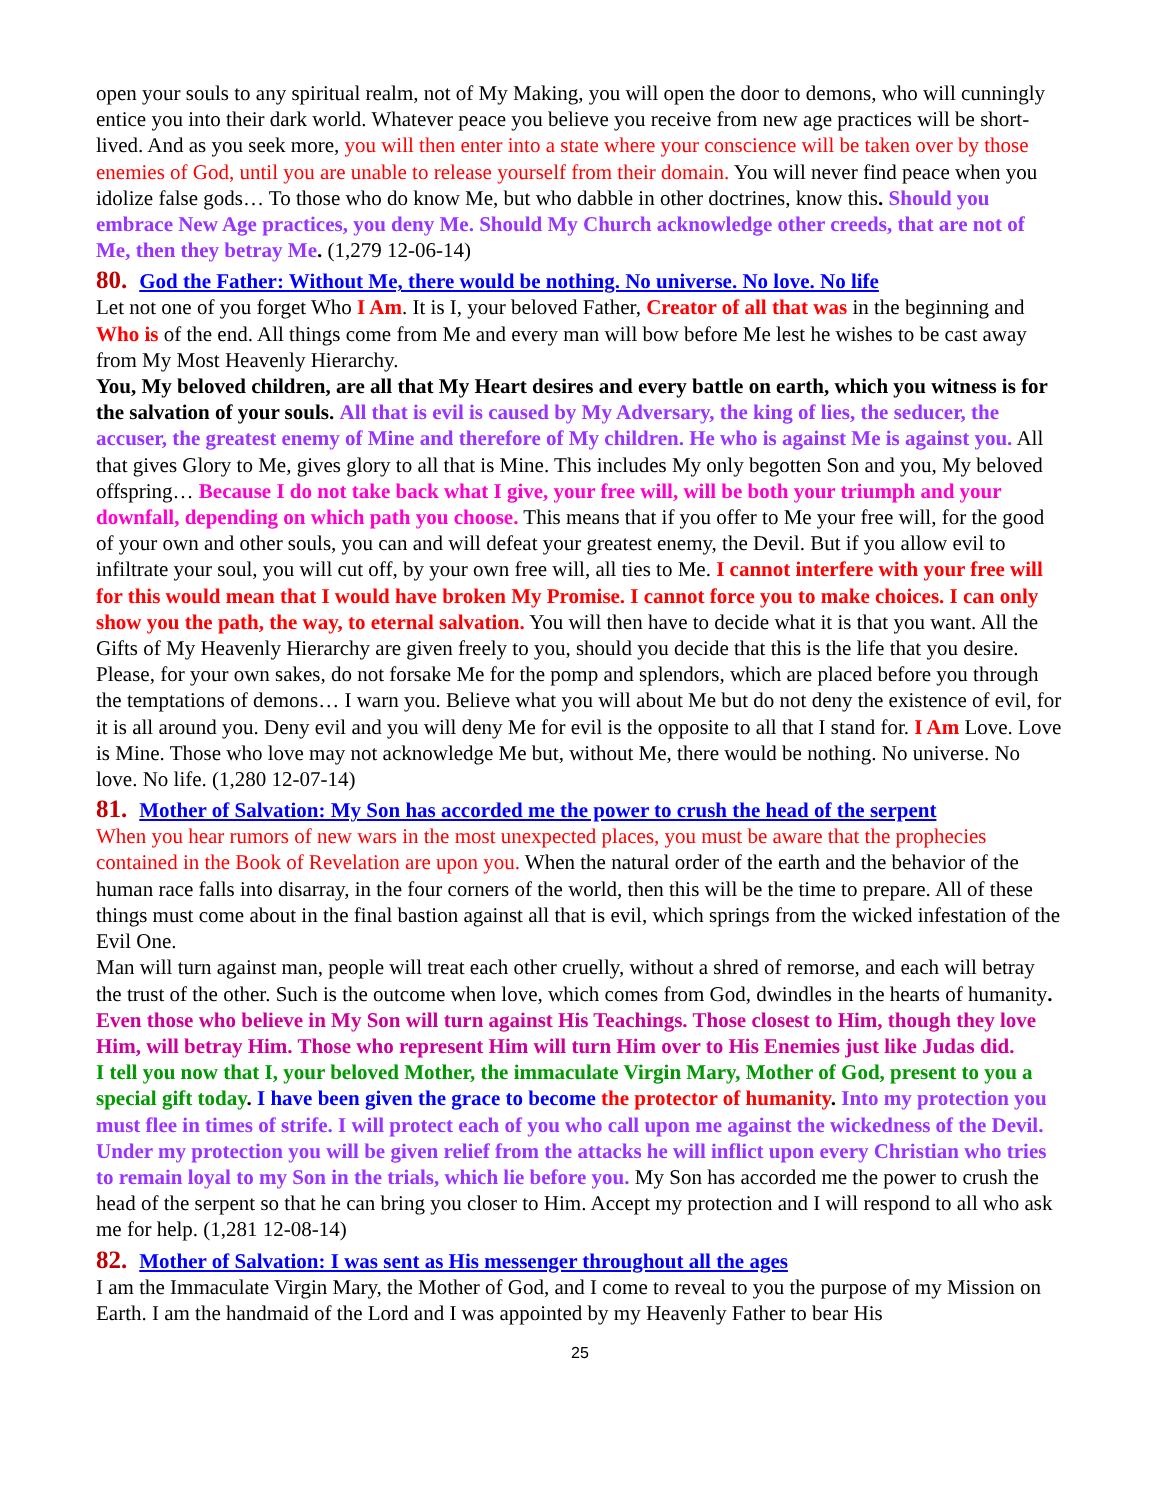open your souls to any spiritual realm, not of My Making, you will open the door to demons, who will cunningly entice you into their dark world. Whatever peace you believe you receive from new age practices will be short-lived. And as you seek more, you will then enter into a state where your conscience will be taken over by those enemies of God, until you are unable to release yourself from their domain. You will never find peace when you idolize false gods… To those who do know Me, but who dabble in other doctrines, know this. Should you embrace New Age practices, you deny Me. Should My Church acknowledge other creeds, that are not of Me, then they betray Me. (1,279 12-06-14)
80. God the Father: Without Me, there would be nothing. No universe. No love. No life
Let not one of you forget Who I Am. It is I, your beloved Father, Creator of all that was in the beginning and Who is of the end. All things come from Me and every man will bow before Me lest he wishes to be cast away from My Most Heavenly Hierarchy.
You, My beloved children, are all that My Heart desires and every battle on earth, which you witness is for the salvation of your souls. All that is evil is caused by My Adversary, the king of lies, the seducer, the accuser, the greatest enemy of Mine and therefore of My children. He who is against Me is against you. All that gives Glory to Me, gives glory to all that is Mine. This includes My only begotten Son and you, My beloved offspring… Because I do not take back what I give, your free will, will be both your triumph and your downfall, depending on which path you choose. This means that if you offer to Me your free will, for the good of your own and other souls, you can and will defeat your greatest enemy, the Devil. But if you allow evil to infiltrate your soul, you will cut off, by your own free will, all ties to Me. I cannot interfere with your free will for this would mean that I would have broken My Promise. I cannot force you to make choices. I can only show you the path, the way, to eternal salvation. You will then have to decide what it is that you want. All the Gifts of My Heavenly Hierarchy are given freely to you, should you decide that this is the life that you desire. Please, for your own sakes, do not forsake Me for the pomp and splendors, which are placed before you through the temptations of demons… I warn you. Believe what you will about Me but do not deny the existence of evil, for it is all around you. Deny evil and you will deny Me for evil is the opposite to all that I stand for. I Am Love. Love is Mine. Those who love may not acknowledge Me but, without Me, there would be nothing. No universe. No love. No life. (1,280 12-07-14)
81. Mother of Salvation: My Son has accorded me the power to crush the head of the serpent
When you hear rumors of new wars in the most unexpected places, you must be aware that the prophecies contained in the Book of Revelation are upon you. When the natural order of the earth and the behavior of the human race falls into disarray, in the four corners of the world, then this will be the time to prepare. All of these things must come about in the final bastion against all that is evil, which springs from the wicked infestation of the Evil One.
Man will turn against man, people will treat each other cruelly, without a shred of remorse, and each will betray the trust of the other. Such is the outcome when love, which comes from God, dwindles in the hearts of humanity. Even those who believe in My Son will turn against His Teachings. Those closest to Him, though they love Him, will betray Him. Those who represent Him will turn Him over to His Enemies just like Judas did.
I tell you now that I, your beloved Mother, the immaculate Virgin Mary, Mother of God, present to you a special gift today. I have been given the grace to become the protector of humanity. Into my protection you must flee in times of strife. I will protect each of you who call upon me against the wickedness of the Devil. Under my protection you will be given relief from the attacks he will inflict upon every Christian who tries to remain loyal to my Son in the trials, which lie before you. My Son has accorded me the power to crush the head of the serpent so that he can bring you closer to Him. Accept my protection and I will respond to all who ask me for help. (1,281 12-08-14)
82. Mother of Salvation: I was sent as His messenger throughout all the ages
I am the Immaculate Virgin Mary, the Mother of God, and I come to reveal to you the purpose of my Mission on Earth. I am the handmaid of the Lord and I was appointed by my Heavenly Father to bear His
25